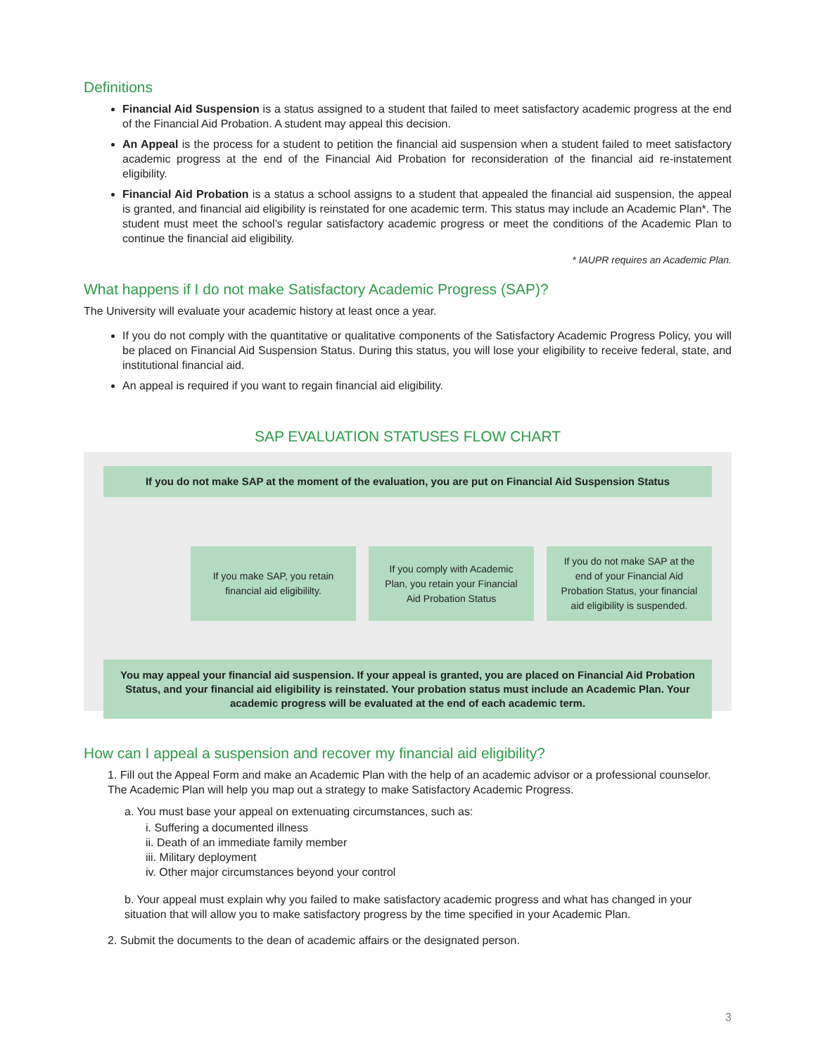Definitions
Financial Aid Suspension is a status assigned to a student that failed to meet satisfactory academic progress at the end of the Financial Aid Probation. A student may appeal this decision.
An Appeal is the process for a student to petition the financial aid suspension when a student failed to meet satisfactory academic progress at the end of the Financial Aid Probation for reconsideration of the financial aid re-instatement eligibility.
Financial Aid Probation is a status a school assigns to a student that appealed the financial aid suspension, the appeal is granted, and financial aid eligibility is reinstated for one academic term. This status may include an Academic Plan*. The student must meet the school’s regular satisfactory academic progress or meet the conditions of the Academic Plan to continue the financial aid eligibility.
* IAUPR requires an Academic Plan.
What happens if I do not make Satisfactory Academic Progress (SAP)?
The University will evaluate your academic history at least once a year.
If you do not comply with the quantitative or qualitative components of the Satisfactory Academic Progress Policy, you will be placed on Financial Aid Suspension Status. During this status, you will lose your eligibility to receive federal, state, and institutional financial aid.
An appeal is required if you want to regain financial aid eligibility.
SAP EVALUATION STATUSES FLOW CHART
If you do not make SAP at the moment of the evaluation, you are put on Financial Aid Suspension Status
If you make SAP, you retain financial aid eligibililty.
If you comply with Academic Plan, you retain your Financial Aid Probation Status
If you do not make SAP at the end of your Financial Aid Probation Status, your financial aid eligibility is suspended.
You may appeal your financial aid suspension. If your appeal is granted, you are placed on Financial Aid Probation Status, and your financial aid eligibility is reinstated. Your probation status must include an Academic Plan. Your academic progress will be evaluated at the end of each academic term.
How can I appeal a suspension and recover my financial aid eligibility?
1. Fill out the Appeal Form and make an Academic Plan with the help of an academic advisor or a professional counselor. The Academic Plan will help you map out a strategy to make Satisfactory Academic Progress.
a. You must base your appeal on extenuating circumstances, such as:
i. Suffering a documented illness
ii. Death of an immediate family member
iii. Military deployment
iv. Other major circumstances beyond your control
b. Your appeal must explain why you failed to make satisfactory academic progress and what has changed in your situation that will allow you to make satisfactory progress by the time specified in your Academic Plan.
2. Submit the documents to the dean of academic affairs or the designated person.
3